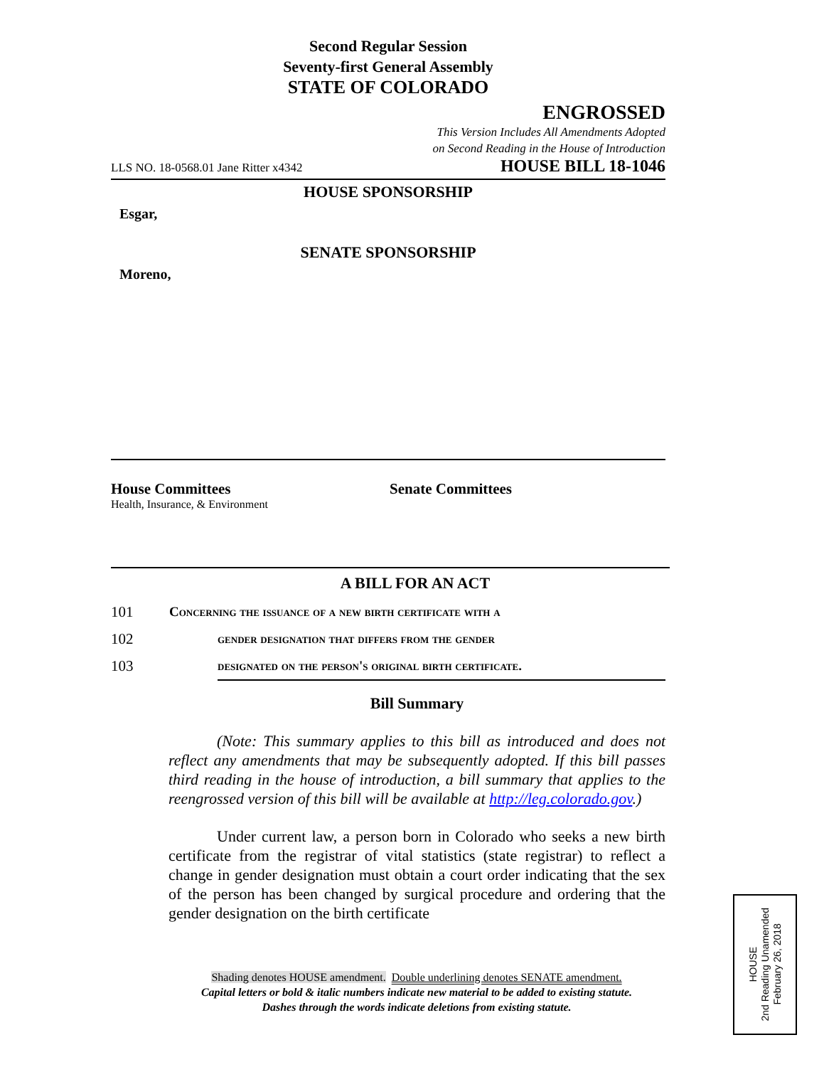Second Regular Session
Seventy-first General Assembly
STATE OF COLORADO
ENGROSSED
This Version Includes All Amendments Adopted
on Second Reading in the House of Introduction
LLS NO. 18-0568.01 Jane Ritter x4342 HOUSE BILL 18-1046
HOUSE SPONSORSHIP
Esgar,
SENATE SPONSORSHIP
Moreno,
House Committees
Health, Insurance, & Environment
Senate Committees
A BILL FOR AN ACT
101 Concerning the issuance of a new birth certificate with a
102 gender designation that differs from the gender
103 designated on the person's original birth certificate.
Bill Summary
(Note: This summary applies to this bill as introduced and does not reflect any amendments that may be subsequently adopted. If this bill passes third reading in the house of introduction, a bill summary that applies to the reengrossed version of this bill will be available at http://leg.colorado.gov.)
Under current law, a person born in Colorado who seeks a new birth certificate from the registrar of vital statistics (state registrar) to reflect a change in gender designation must obtain a court order indicating that the sex of the person has been changed by surgical procedure and ordering that the gender designation on the birth certificate
Shading denotes HOUSE amendment. Double underlining denotes SENATE amendment.
Capital letters or bold & italic numbers indicate new material to be added to existing statute.
Dashes through the words indicate deletions from existing statute.
HOUSE
2nd Reading Unamended
February 26, 2018